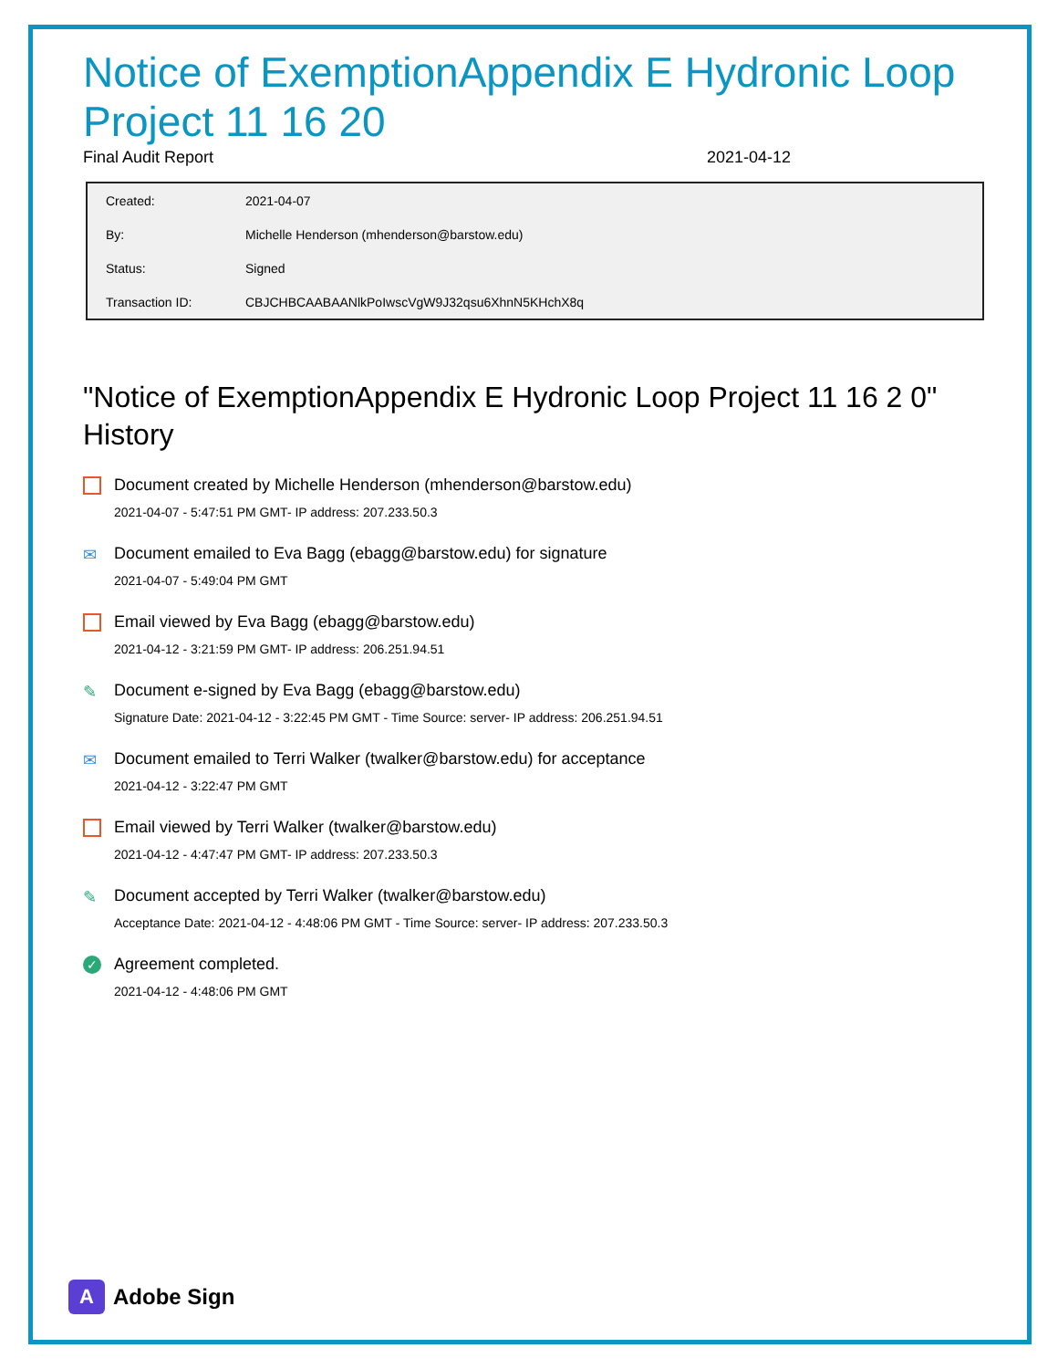Notice of ExemptionAppendix E Hydronic Loop Project 11 16 20
Final Audit Report 2021-04-12
| Created: | 2021-04-07 |
| By: | Michelle Henderson (mhenderson@barstow.edu) |
| Status: | Signed |
| Transaction ID: | CBJCHBCAABAANlkPoIwscVgW9J32qsu6XhnN5KHchX8q |
"Notice of ExemptionAppendix E Hydronic Loop Project 11 16 2 0" History
Document created by Michelle Henderson (mhenderson@barstow.edu)
2021-04-07 - 5:47:51 PM GMT- IP address: 207.233.50.3
✉ Document emailed to Eva Bagg (ebagg@barstow.edu) for signature
2021-04-07 - 5:49:04 PM GMT
Email viewed by Eva Bagg (ebagg@barstow.edu)
2021-04-12 - 3:21:59 PM GMT- IP address: 206.251.94.51
✎ Document e-signed by Eva Bagg (ebagg@barstow.edu)
Signature Date: 2021-04-12 - 3:22:45 PM GMT - Time Source: server- IP address: 206.251.94.51
✉ Document emailed to Terri Walker (twalker@barstow.edu) for acceptance
2021-04-12 - 3:22:47 PM GMT
Email viewed by Terri Walker (twalker@barstow.edu)
2021-04-12 - 4:47:47 PM GMT- IP address: 207.233.50.3
✎ Document accepted by Terri Walker (twalker@barstow.edu)
Acceptance Date: 2021-04-12 - 4:48:06 PM GMT - Time Source: server- IP address: 207.233.50.3
✓ Agreement completed.
2021-04-12 - 4:48:06 PM GMT
A Adobe Sign